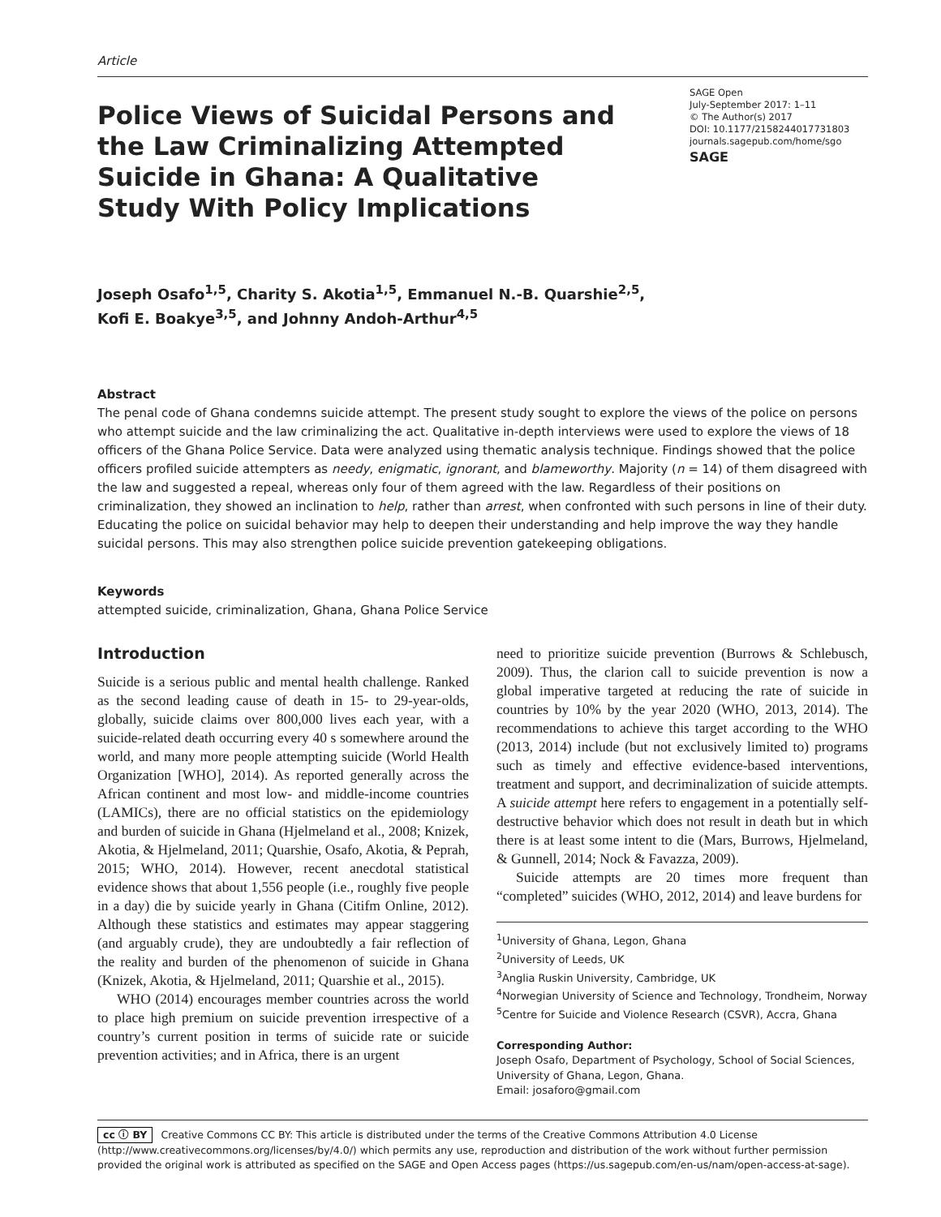Article
Police Views of Suicidal Persons and the Law Criminalizing Attempted Suicide in Ghana: A Qualitative Study With Policy Implications
SAGE Open
July-September 2017: 1–11
© The Author(s) 2017
DOI: 10.1177/2158244017731803
journals.sagepub.com/home/sgo
SAGE
Joseph Osafo<sup>1,5</sup>, Charity S. Akotia<sup>1,5</sup>, Emmanuel N.-B. Quarshie<sup>2,5</sup>,
Kofi E. Boakye<sup>3,5</sup>, and Johnny Andoh-Arthur<sup>4,5</sup>
Abstract
The penal code of Ghana condemns suicide attempt. The present study sought to explore the views of the police on persons who attempt suicide and the law criminalizing the act. Qualitative in-depth interviews were used to explore the views of 18 officers of the Ghana Police Service. Data were analyzed using thematic analysis technique. Findings showed that the police officers profiled suicide attempters as needy, enigmatic, ignorant, and blameworthy. Majority (n = 14) of them disagreed with the law and suggested a repeal, whereas only four of them agreed with the law. Regardless of their positions on criminalization, they showed an inclination to help, rather than arrest, when confronted with such persons in line of their duty. Educating the police on suicidal behavior may help to deepen their understanding and help improve the way they handle suicidal persons. This may also strengthen police suicide prevention gatekeeping obligations.
Keywords
attempted suicide, criminalization, Ghana, Ghana Police Service
Introduction
Suicide is a serious public and mental health challenge. Ranked as the second leading cause of death in 15- to 29-year-olds, globally, suicide claims over 800,000 lives each year, with a suicide-related death occurring every 40 s somewhere around the world, and many more people attempting suicide (World Health Organization [WHO], 2014). As reported generally across the African continent and most low- and middle-income countries (LAMICs), there are no official statistics on the epidemiology and burden of suicide in Ghana (Hjelmeland et al., 2008; Knizek, Akotia, & Hjelmeland, 2011; Quarshie, Osafo, Akotia, & Peprah, 2015; WHO, 2014). However, recent anecdotal statistical evidence shows that about 1,556 people (i.e., roughly five people in a day) die by suicide yearly in Ghana (Citifm Online, 2012). Although these statistics and estimates may appear staggering (and arguably crude), they are undoubtedly a fair reflection of the reality and burden of the phenomenon of suicide in Ghana (Knizek, Akotia, & Hjelmeland, 2011; Quarshie et al., 2015).
WHO (2014) encourages member countries across the world to place high premium on suicide prevention irrespective of a country’s current position in terms of suicide rate or suicide prevention activities; and in Africa, there is an urgent
need to prioritize suicide prevention (Burrows & Schlebusch, 2009). Thus, the clarion call to suicide prevention is now a global imperative targeted at reducing the rate of suicide in countries by 10% by the year 2020 (WHO, 2013, 2014). The recommendations to achieve this target according to the WHO (2013, 2014) include (but not exclusively limited to) programs such as timely and effective evidence-based interventions, treatment and support, and decriminalization of suicide attempts. A suicide attempt here refers to engagement in a potentially self-destructive behavior which does not result in death but in which there is at least some intent to die (Mars, Burrows, Hjelmeland, & Gunnell, 2014; Nock & Favazza, 2009).
Suicide attempts are 20 times more frequent than “completed” suicides (WHO, 2012, 2014) and leave burdens for
<sup>1</sup> University of Ghana, Legon, Ghana
<sup>2</sup> University of Leeds, UK
<sup>3</sup> Anglia Ruskin University, Cambridge, UK
<sup>4</sup> Norwegian University of Science and Technology, Trondheim, Norway
<sup>5</sup> Centre for Suicide and Violence Research (CSVR), Accra, Ghana
Corresponding Author:
Joseph Osafo, Department of Psychology, School of Social Sciences, University of Ghana, Legon, Ghana.
Email: josaforo@gmail.com
cc ⓘ BY Creative Commons CC BY: This article is distributed under the terms of the Creative Commons Attribution 4.0 License (http://www.creativecommons.org/licenses/by/4.0/) which permits any use, reproduction and distribution of the work without further permission provided the original work is attributed as specified on the SAGE and Open Access pages (https://us.sagepub.com/en-us/nam/open-access-at-sage).